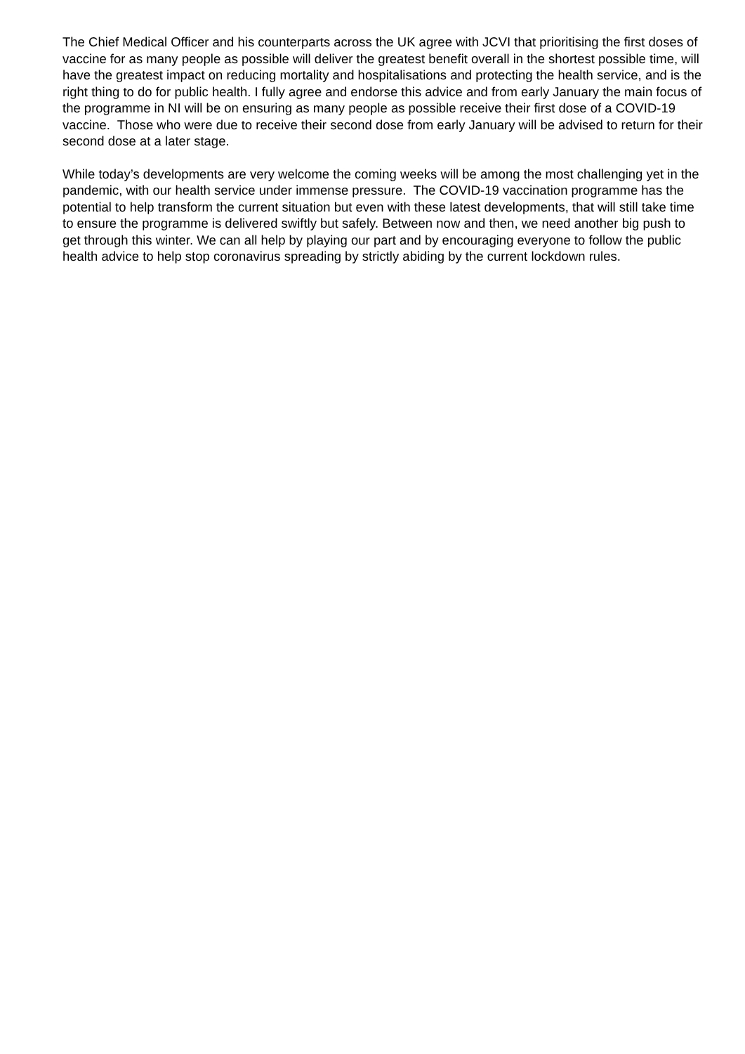The Chief Medical Officer and his counterparts across the UK agree with JCVI that prioritising the first doses of vaccine for as many people as possible will deliver the greatest benefit overall in the shortest possible time, will have the greatest impact on reducing mortality and hospitalisations and protecting the health service, and is the right thing to do for public health. I fully agree and endorse this advice and from early January the main focus of the programme in NI will be on ensuring as many people as possible receive their first dose of a COVID-19 vaccine. Those who were due to receive their second dose from early January will be advised to return for their second dose at a later stage.
While today’s developments are very welcome the coming weeks will be among the most challenging yet in the pandemic, with our health service under immense pressure. The COVID-19 vaccination programme has the potential to help transform the current situation but even with these latest developments, that will still take time to ensure the programme is delivered swiftly but safely. Between now and then, we need another big push to get through this winter. We can all help by playing our part and by encouraging everyone to follow the public health advice to help stop coronavirus spreading by strictly abiding by the current lockdown rules.